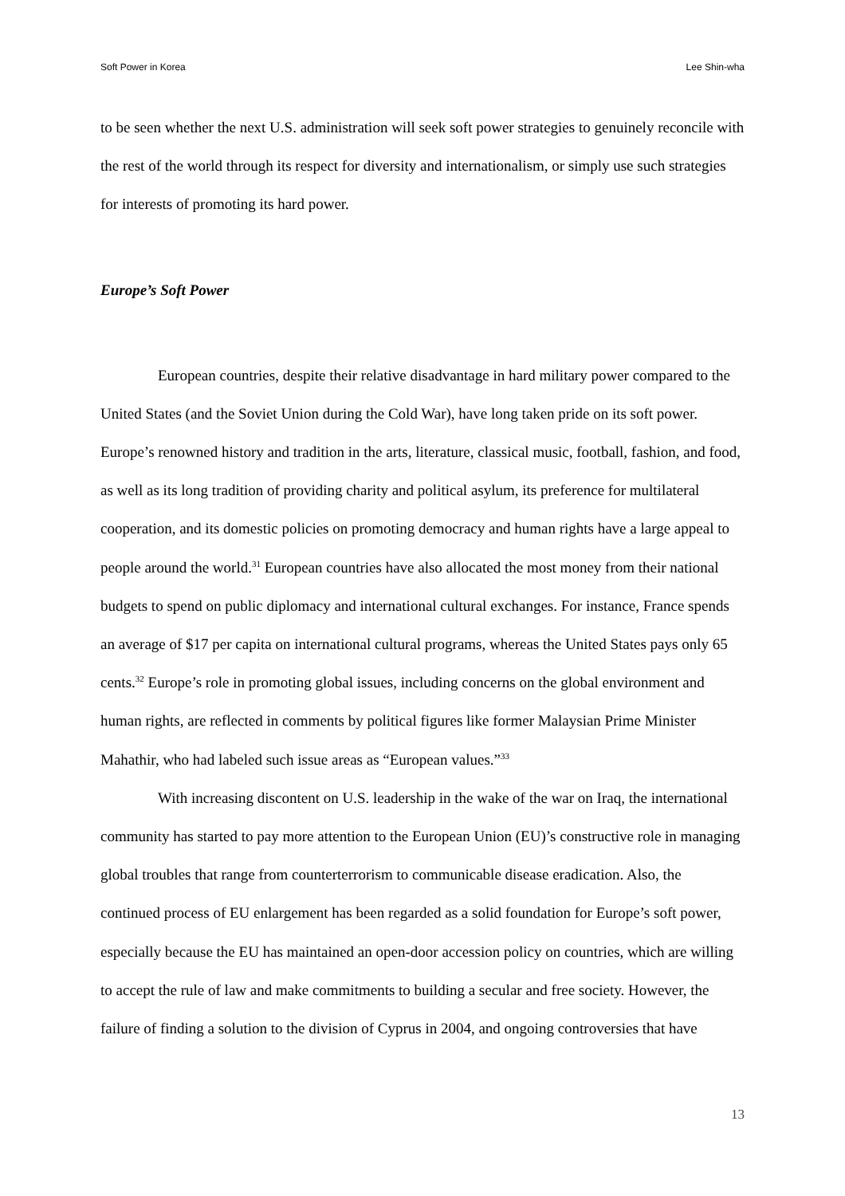Soft Power in Korea Lee Shin-wha
to be seen whether the next U.S. administration will seek soft power strategies to genuinely reconcile with the rest of the world through its respect for diversity and internationalism, or simply use such strategies for interests of promoting its hard power.
Europe’s Soft Power
European countries, despite their relative disadvantage in hard military power compared to the United States (and the Soviet Union during the Cold War), have long taken pride on its soft power. Europe’s renowned history and tradition in the arts, literature, classical music, football, fashion, and food, as well as its long tradition of providing charity and political asylum, its preference for multilateral cooperation, and its domestic policies on promoting democracy and human rights have a large appeal to people around the world.<sup>31</sup> European countries have also allocated the most money from their national budgets to spend on public diplomacy and international cultural exchanges. For instance, France spends an average of $17 per capita on international cultural programs, whereas the United States pays only 65 cents.<sup>32</sup> Europe’s role in promoting global issues, including concerns on the global environment and human rights, are reflected in comments by political figures like former Malaysian Prime Minister Mahathir, who had labeled such issue areas as “European values.”<sup>33</sup>
With increasing discontent on U.S. leadership in the wake of the war on Iraq, the international community has started to pay more attention to the European Union (EU)’s constructive role in managing global troubles that range from counterterrorism to communicable disease eradication. Also, the continued process of EU enlargement has been regarded as a solid foundation for Europe’s soft power, especially because the EU has maintained an open-door accession policy on countries, which are willing to accept the rule of law and make commitments to building a secular and free society. However, the failure of finding a solution to the division of Cyprus in 2004, and ongoing controversies that have
13